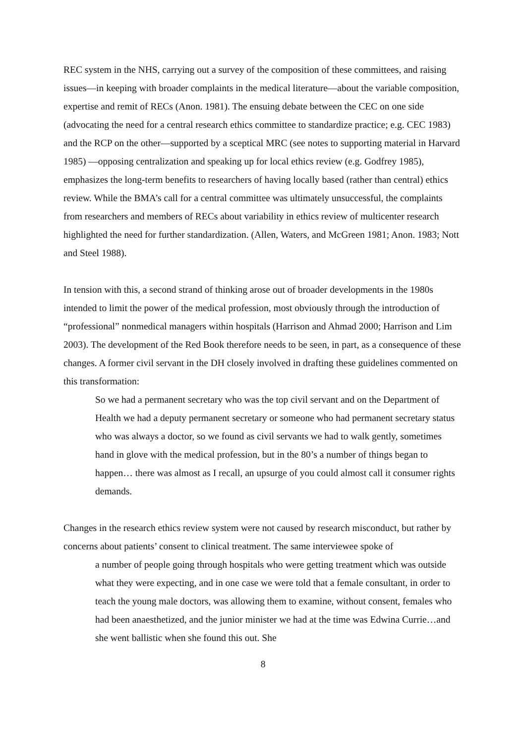REC system in the NHS, carrying out a survey of the composition of these committees, and raising issues—in keeping with broader complaints in the medical literature—about the variable composition, expertise and remit of RECs (Anon. 1981). The ensuing debate between the CEC on one side (advocating the need for a central research ethics committee to standardize practice; e.g. CEC 1983) and the RCP on the other—supported by a sceptical MRC (see notes to supporting material in Harvard 1985) —opposing centralization and speaking up for local ethics review (e.g. Godfrey 1985), emphasizes the long-term benefits to researchers of having locally based (rather than central) ethics review. While the BMA’s call for a central committee was ultimately unsuccessful, the complaints from researchers and members of RECs about variability in ethics review of multicenter research highlighted the need for further standardization. (Allen, Waters, and McGreen 1981; Anon. 1983; Nott and Steel 1988).
In tension with this, a second strand of thinking arose out of broader developments in the 1980s intended to limit the power of the medical profession, most obviously through the introduction of “professional” nonmedical managers within hospitals (Harrison and Ahmad 2000; Harrison and Lim 2003). The development of the Red Book therefore needs to be seen, in part, as a consequence of these changes. A former civil servant in the DH closely involved in drafting these guidelines commented on this transformation:
So we had a permanent secretary who was the top civil servant and on the Department of Health we had a deputy permanent secretary or someone who had permanent secretary status who was always a doctor, so we found as civil servants we had to walk gently, sometimes hand in glove with the medical profession, but in the 80’s a number of things began to happen… there was almost as I recall, an upsurge of you could almost call it consumer rights demands.
Changes in the research ethics review system were not caused by research misconduct, but rather by concerns about patients’ consent to clinical treatment. The same interviewee spoke of
a number of people going through hospitals who were getting treatment which was outside what they were expecting, and in one case we were told that a female consultant, in order to teach the young male doctors, was allowing them to examine, without consent, females who had been anaesthetized, and the junior minister we had at the time was Edwina Currie…and she went ballistic when she found this out. She
8